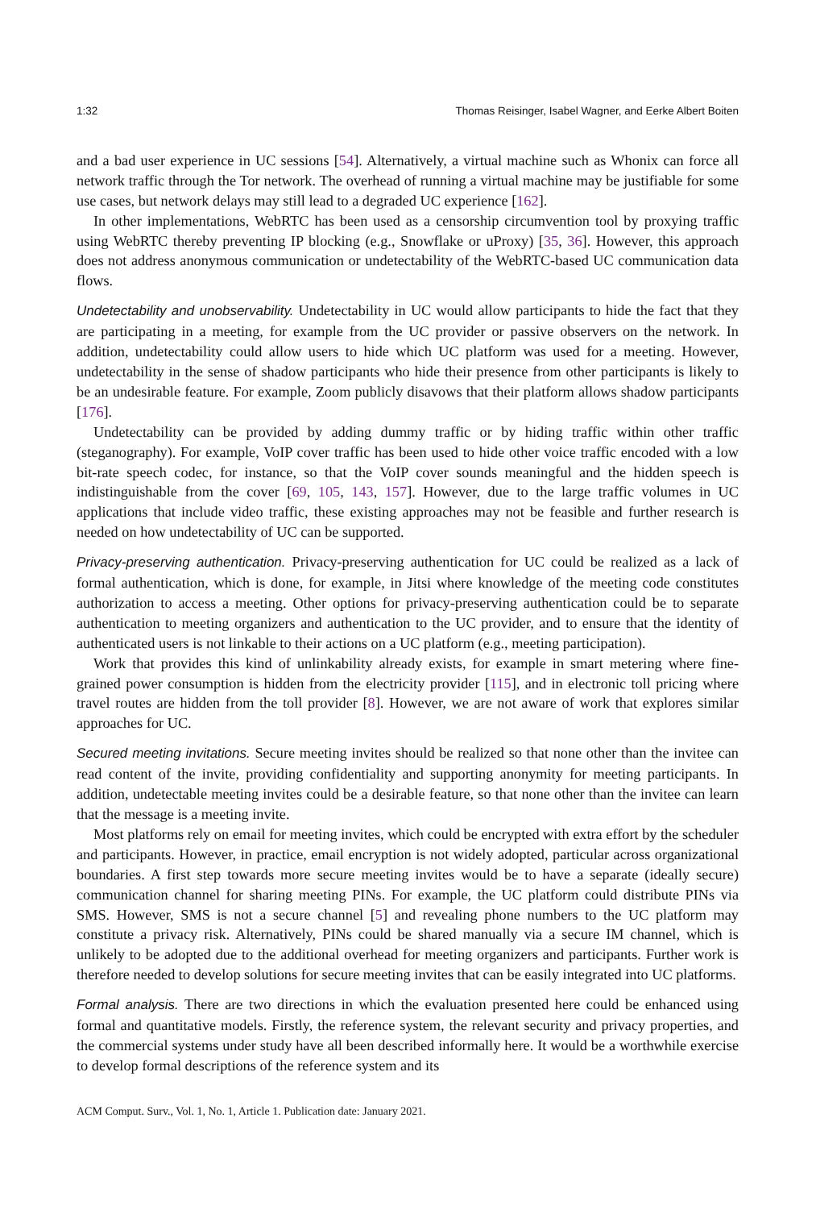1:32 Thomas Reisinger, Isabel Wagner, and Eerke Albert Boiten
and a bad user experience in UC sessions [54]. Alternatively, a virtual machine such as Whonix can force all network traffic through the Tor network. The overhead of running a virtual machine may be justifiable for some use cases, but network delays may still lead to a degraded UC experience [162].
In other implementations, WebRTC has been used as a censorship circumvention tool by proxying traffic using WebRTC thereby preventing IP blocking (e.g., Snowflake or uProxy) [35, 36]. However, this approach does not address anonymous communication or undetectability of the WebRTC-based UC communication data flows.
Undetectability and unobservability. Undetectability in UC would allow participants to hide the fact that they are participating in a meeting, for example from the UC provider or passive observers on the network. In addition, undetectability could allow users to hide which UC platform was used for a meeting. However, undetectability in the sense of shadow participants who hide their presence from other participants is likely to be an undesirable feature. For example, Zoom publicly disavows that their platform allows shadow participants [176].
Undetectability can be provided by adding dummy traffic or by hiding traffic within other traffic (steganography). For example, VoIP cover traffic has been used to hide other voice traffic encoded with a low bit-rate speech codec, for instance, so that the VoIP cover sounds meaningful and the hidden speech is indistinguishable from the cover [69, 105, 143, 157]. However, due to the large traffic volumes in UC applications that include video traffic, these existing approaches may not be feasible and further research is needed on how undetectability of UC can be supported.
Privacy-preserving authentication. Privacy-preserving authentication for UC could be realized as a lack of formal authentication, which is done, for example, in Jitsi where knowledge of the meeting code constitutes authorization to access a meeting. Other options for privacy-preserving authentication could be to separate authentication to meeting organizers and authentication to the UC provider, and to ensure that the identity of authenticated users is not linkable to their actions on a UC platform (e.g., meeting participation).
Work that provides this kind of unlinkability already exists, for example in smart metering where fine-grained power consumption is hidden from the electricity provider [115], and in electronic toll pricing where travel routes are hidden from the toll provider [8]. However, we are not aware of work that explores similar approaches for UC.
Secured meeting invitations. Secure meeting invites should be realized so that none other than the invitee can read content of the invite, providing confidentiality and supporting anonymity for meeting participants. In addition, undetectable meeting invites could be a desirable feature, so that none other than the invitee can learn that the message is a meeting invite.
Most platforms rely on email for meeting invites, which could be encrypted with extra effort by the scheduler and participants. However, in practice, email encryption is not widely adopted, particular across organizational boundaries. A first step towards more secure meeting invites would be to have a separate (ideally secure) communication channel for sharing meeting PINs. For example, the UC platform could distribute PINs via SMS. However, SMS is not a secure channel [5] and revealing phone numbers to the UC platform may constitute a privacy risk. Alternatively, PINs could be shared manually via a secure IM channel, which is unlikely to be adopted due to the additional overhead for meeting organizers and participants. Further work is therefore needed to develop solutions for secure meeting invites that can be easily integrated into UC platforms.
Formal analysis. There are two directions in which the evaluation presented here could be enhanced using formal and quantitative models. Firstly, the reference system, the relevant security and privacy properties, and the commercial systems under study have all been described informally here. It would be a worthwhile exercise to develop formal descriptions of the reference system and its
ACM Comput. Surv., Vol. 1, No. 1, Article 1. Publication date: January 2021.